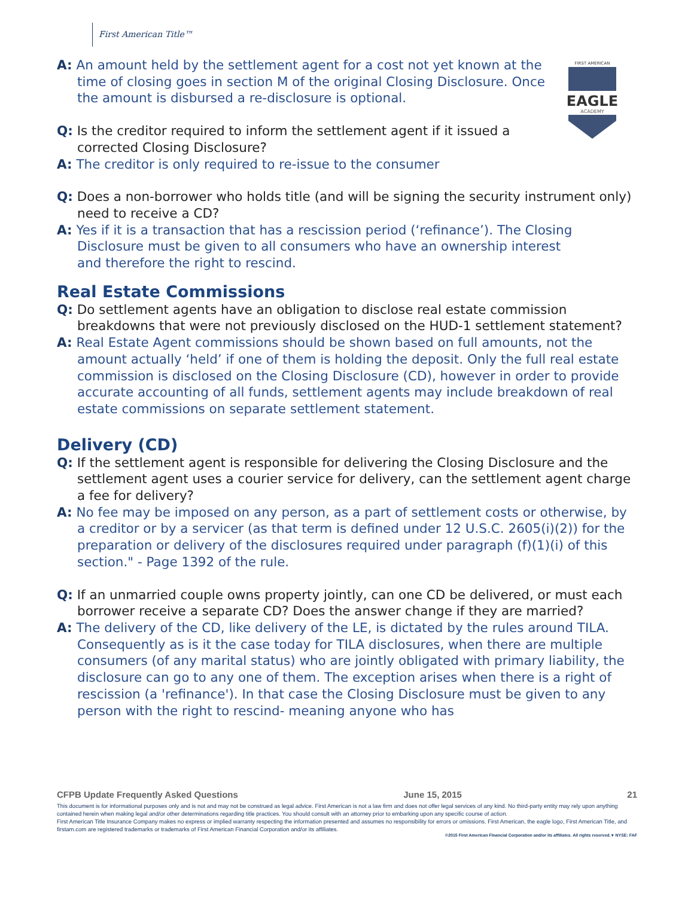First American Title™
FIRST AMERICAN
EAGLE
ACADEMY
A: An amount held by the settlement agent for a cost not yet known at the time of closing goes in section M of the original Closing Disclosure. Once the amount is disbursed a re-disclosure is optional.
Q: Is the creditor required to inform the settlement agent if it issued a corrected Closing Disclosure?
A: The creditor is only required to re-issue to the consumer
Q: Does a non-borrower who holds title (and will be signing the security instrument only) need to receive a CD?
A: Yes if it is a transaction that has a rescission period (‘refinance’). The Closing Disclosure must be given to all consumers who have an ownership interest and therefore the right to rescind.
Real Estate Commissions
Q: Do settlement agents have an obligation to disclose real estate commission breakdowns that were not previously disclosed on the HUD-1 settlement statement?
A: Real Estate Agent commissions should be shown based on full amounts, not the amount actually ‘held’ if one of them is holding the deposit. Only the full real estate commission is disclosed on the Closing Disclosure (CD), however in order to provide accurate accounting of all funds, settlement agents may include breakdown of real estate commissions on separate settlement statement.
Delivery (CD)
Q: If the settlement agent is responsible for delivering the Closing Disclosure and the settlement agent uses a courier service for delivery, can the settlement agent charge a fee for delivery?
A: No fee may be imposed on any person, as a part of settlement costs or otherwise, by a creditor or by a servicer (as that term is defined under 12 U.S.C. 2605(i)(2)) for the preparation or delivery of the disclosures required under paragraph (f)(1)(i) of this section." - Page 1392 of the rule.
Q: If an unmarried couple owns property jointly, can one CD be delivered, or must each borrower receive a separate CD? Does the answer change if they are married?
A: The delivery of the CD, like delivery of the LE, is dictated by the rules around TILA. Consequently as is it the case today for TILA disclosures, when there are multiple consumers (of any marital status) who are jointly obligated with primary liability, the disclosure can go to any one of them. The exception arises when there is a right of rescission (a 'refinance'). In that case the Closing Disclosure must be given to any person with the right to rescind- meaning anyone who has
CFPB Update Frequently Asked Questions June 15, 2015 21
This document is for informational purposes only and is not and may not be construed as legal advice. First American is not a law firm and does not offer legal services of any kind. No third-party entity may rely upon anything contained herein when making legal and/or other determinations regarding title practices. You should consult with an attorney prior to embarking upon any specific course of action.
First American Title Insurance Company makes no express or implied warranty respecting the information presented and assumes no responsibility for errors or omissions. First American, the eagle logo, First American Title, and firstam.com are registered trademarks or trademarks of First American Financial Corporation and/or its affiliates.
©2015 First American Financial Corporation and/or its affiliates. All rights reserved. ▾ NYSE: FAF